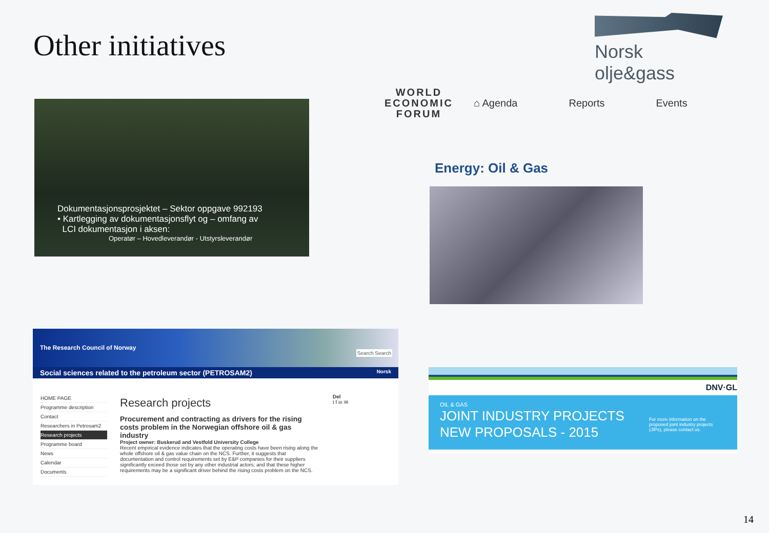Other initiatives
Norsk olje&gass
Dokumentasjonsprosjektet – Sektor oppgave 992193
• Kartlegging av dokumentasjonsflyt og – omfang av
LCI dokumentasjon i aksen:
Operatør – Hovedleverandør - Utstyrsleverandør
WORLD
ECONOMIC
FORUM
⌂ Agenda Reports Events
Energy: Oil & Gas
The Research Council of Norway
Search Search
Social sciences related to the petroleum sector (PETROSAM2) Norsk
HOME PAGE
Programme description
Contact
Researchers in Petrosam2
Research projects
Programme board
News
Calendar
Documents
Research projects
Procurement and contracting as drivers for the rising costs problem in the Norwegian offshore oil & gas industry
Project owner: Buskerud and Vestfold University College
Recent empirical evidence indicates that the operating costs have been rising along the whole offshore oil & gas value chain on the NCS. Further, it suggests that documentation and control requirements set by E&P companies for their suppliers significantly exceed those set by any other industrial actors; and that these higher requirements may be a significant driver behind the rising costs problem on the NCS.
Del
t f in ✉
DNV·GL
OIL & GAS
JOINT INDUSTRY PROJECTS
NEW PROPOSALS - 2015
For more information on the proposed joint industry projects (JIPs), please contact us.
14